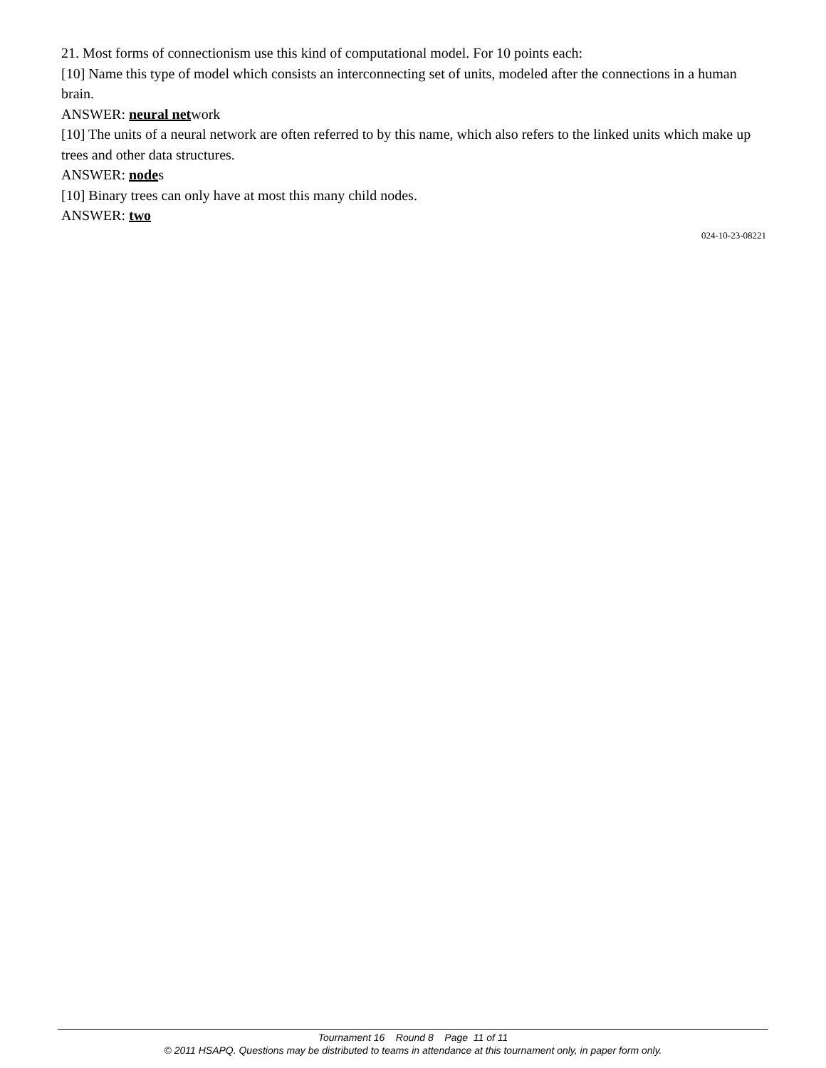21. Most forms of connectionism use this kind of computational model. For 10 points each:
[10] Name this type of model which consists an interconnecting set of units, modeled after the connections in a human brain.
ANSWER: neural network
[10] The units of a neural network are often referred to by this name, which also refers to the linked units which make up trees and other data structures.
ANSWER: nodes
[10] Binary trees can only have at most this many child nodes.
ANSWER: two
024-10-23-08221
Tournament 16 Round 8 Page 11 of 11
© 2011 HSAPQ. Questions may be distributed to teams in attendance at this tournament only, in paper form only.